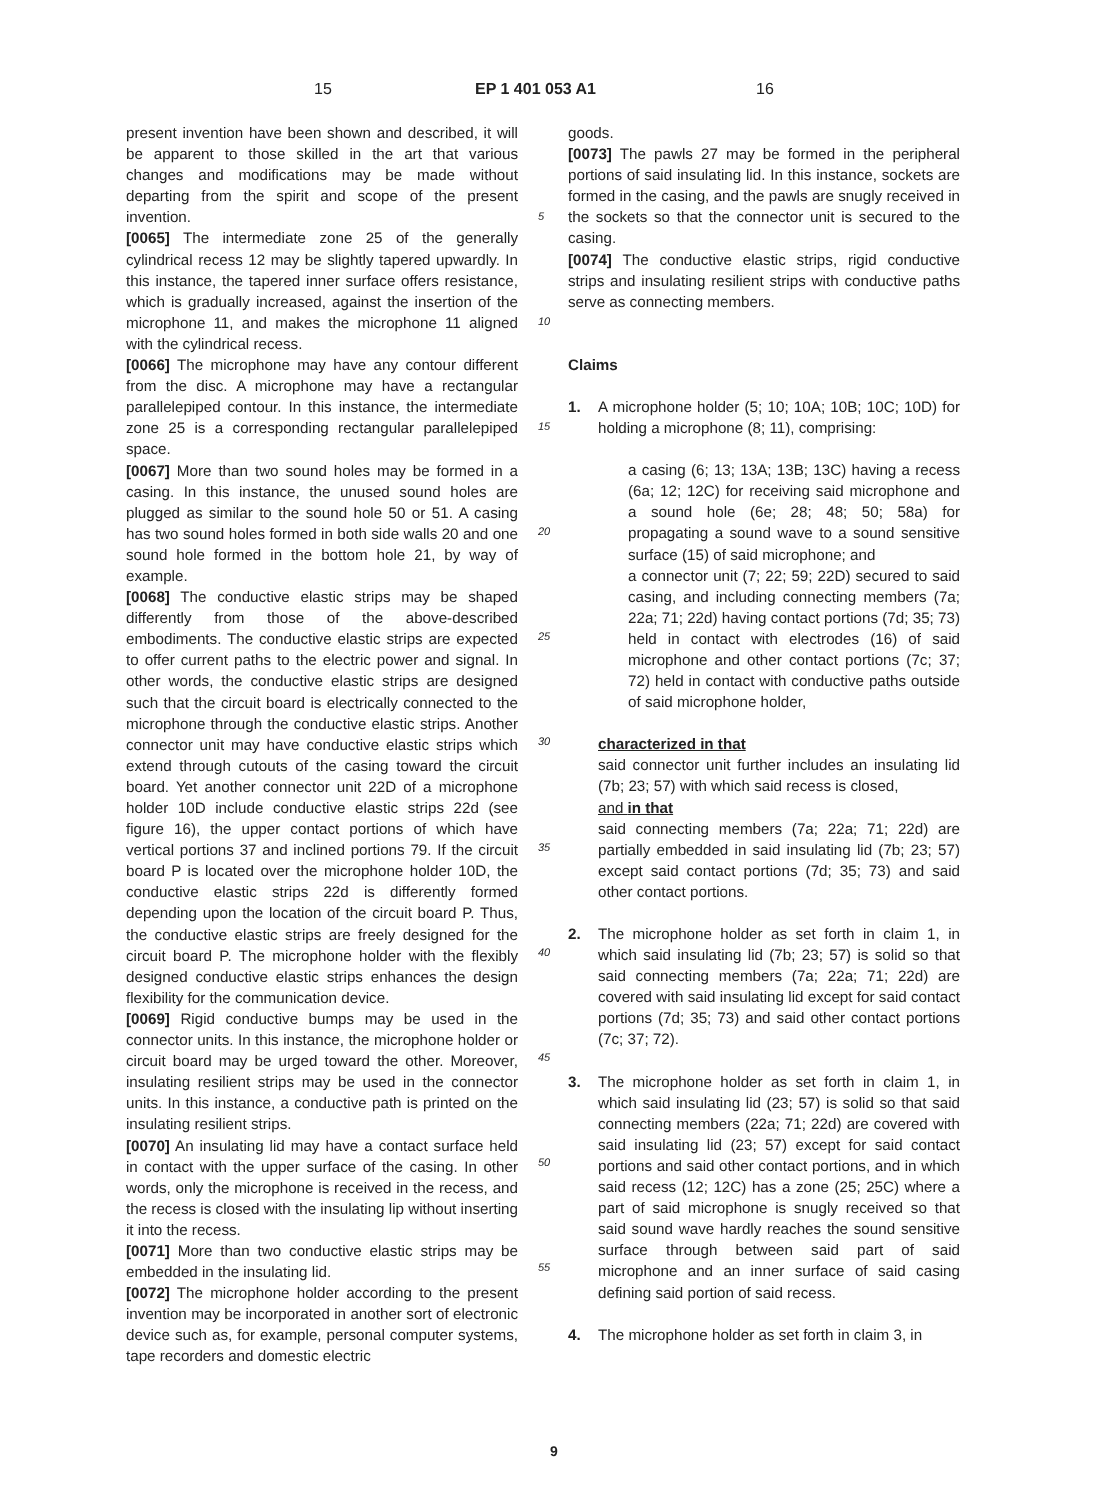15 EP 1 401 053 A1 16
present invention have been shown and described, it will be apparent to those skilled in the art that various changes and modifications may be made without departing from the spirit and scope of the present invention.
[0065] The intermediate zone 25 of the generally cylindrical recess 12 may be slightly tapered upwardly. In this instance, the tapered inner surface offers resistance, which is gradually increased, against the insertion of the microphone 11, and makes the microphone 11 aligned with the cylindrical recess.
[0066] The microphone may have any contour different from the disc. A microphone may have a rectangular parallelepiped contour. In this instance, the intermediate zone 25 is a corresponding rectangular parallelepiped space.
[0067] More than two sound holes may be formed in a casing. In this instance, the unused sound holes are plugged as similar to the sound hole 50 or 51. A casing has two sound holes formed in both side walls 20 and one sound hole formed in the bottom hole 21, by way of example.
[0068] The conductive elastic strips may be shaped differently from those of the above-described embodiments. The conductive elastic strips are expected to offer current paths to the electric power and signal. In other words, the conductive elastic strips are designed such that the circuit board is electrically connected to the microphone through the conductive elastic strips. Another connector unit may have conductive elastic strips which extend through cutouts of the casing toward the circuit board. Yet another connector unit 22D of a microphone holder 10D include conductive elastic strips 22d (see figure 16), the upper contact portions of which have vertical portions 37 and inclined portions 79. If the circuit board P is located over the microphone holder 10D, the conductive elastic strips 22d is differently formed depending upon the location of the circuit board P. Thus, the conductive elastic strips are freely designed for the circuit board P. The microphone holder with the flexibly designed conductive elastic strips enhances the design flexibility for the communication device.
[0069] Rigid conductive bumps may be used in the connector units. In this instance, the microphone holder or circuit board may be urged toward the other. Moreover, insulating resilient strips may be used in the connector units. In this instance, a conductive path is printed on the insulating resilient strips.
[0070] An insulating lid may have a contact surface held in contact with the upper surface of the casing. In other words, only the microphone is received in the recess, and the recess is closed with the insulating lip without inserting it into the recess.
[0071] More than two conductive elastic strips may be embedded in the insulating lid.
[0072] The microphone holder according to the present invention may be incorporated in another sort of electronic device such as, for example, personal computer systems, tape recorders and domestic electric
5
10
15
20
25
30
35
40
45
50
55
goods.
[0073] The pawls 27 may be formed in the peripheral portions of said insulating lid. In this instance, sockets are formed in the casing, and the pawls are snugly received in the sockets so that the connector unit is secured to the casing.
[0074] The conductive elastic strips, rigid conductive strips and insulating resilient strips with conductive paths serve as connecting members.
Claims
1. A microphone holder (5; 10; 10A; 10B; 10C; 10D) for holding a microphone (8; 11), comprising:
a casing (6; 13; 13A; 13B; 13C) having a recess (6a; 12; 12C) for receiving said microphone and a sound hole (6e; 28; 48; 50; 58a) for propagating a sound wave to a sound sensitive surface (15) of said microphone; and
a connector unit (7; 22; 59; 22D) secured to said casing, and including connecting members (7a; 22a; 71; 22d) having contact portions (7d; 35; 73) held in contact with electrodes (16) of said microphone and other contact portions (7c; 37; 72) held in contact with conductive paths outside of said microphone holder,
characterized in that
said connector unit further includes an insulating lid (7b; 23; 57) with which said recess is closed,
and in that
said connecting members (7a; 22a; 71; 22d) are partially embedded in said insulating lid (7b; 23; 57) except said contact portions (7d; 35; 73) and said other contact portions.
2. The microphone holder as set forth in claim 1, in which said insulating lid (7b; 23; 57) is solid so that said connecting members (7a; 22a; 71; 22d) are covered with said insulating lid except for said contact portions (7d; 35; 73) and said other contact portions (7c; 37; 72).
3. The microphone holder as set forth in claim 1, in which said insulating lid (23; 57) is solid so that said connecting members (22a; 71; 22d) are covered with said insulating lid (23; 57) except for said contact portions and said other contact portions, and in which said recess (12; 12C) has a zone (25; 25C) where a part of said microphone is snugly received so that said sound wave hardly reaches the sound sensitive surface through between said part of said microphone and an inner surface of said casing defining said portion of said recess.
4. The microphone holder as set forth in claim 3, in
9